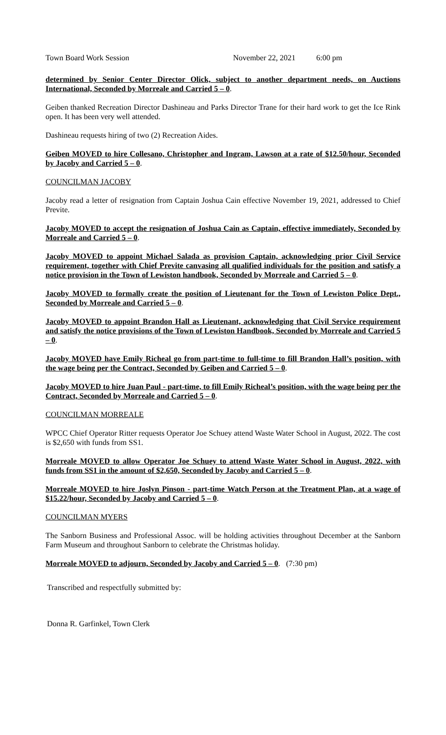Town Board Work Session November 22, 2021 6:00 pm
determined by Senior Center Director Olick, subject to another department needs, on Auctions International, Seconded by Morreale and Carried 5 – 0.
Geiben thanked Recreation Director Dashineau and Parks Director Trane for their hard work to get the Ice Rink open. It has been very well attended.
Dashineau requests hiring of two (2) Recreation Aides.
Geiben MOVED to hire Collesano, Christopher and Ingram, Lawson at a rate of $12.50/hour, Seconded by Jacoby and Carried 5 – 0.
COUNCILMAN JACOBY
Jacoby read a letter of resignation from Captain Joshua Cain effective November 19, 2021, addressed to Chief Previte.
Jacoby MOVED to accept the resignation of Joshua Cain as Captain, effective immediately, Seconded by Morreale and Carried 5 – 0.
Jacoby MOVED to appoint Michael Salada as provision Captain, acknowledging prior Civil Service requirement, together with Chief Previte canvasing all qualified individuals for the position and satisfy a notice provision in the Town of Lewiston handbook, Seconded by Morreale and Carried 5 – 0.
Jacoby MOVED to formally create the position of Lieutenant for the Town of Lewiston Police Dept., Seconded by Morreale and Carried 5 – 0.
Jacoby MOVED to appoint Brandon Hall as Lieutenant, acknowledging that Civil Service requirement and satisfy the notice provisions of the Town of Lewiston Handbook, Seconded by Morreale and Carried 5 – 0.
Jacoby MOVED have Emily Richeal go from part-time to full-time to fill Brandon Hall’s position, with the wage being per the Contract, Seconded by Geiben and Carried 5 – 0.
Jacoby MOVED to hire Juan Paul - part-time, to fill Emily Richeal’s position, with the wage being per the Contract, Seconded by Morreale and Carried 5 – 0.
COUNCILMAN MORREALE
WPCC Chief Operator Ritter requests Operator Joe Schuey attend Waste Water School in August, 2022. The cost is $2,650 with funds from SS1.
Morreale MOVED to allow Operator Joe Schuey to attend Waste Water School in August, 2022, with funds from SS1 in the amount of $2,650, Seconded by Jacoby and Carried 5 – 0.
Morreale MOVED to hire Joslyn Pinson - part-time Watch Person at the Treatment Plan, at a wage of $15.22/hour, Seconded by Jacoby and Carried 5 – 0.
COUNCILMAN MYERS
The Sanborn Business and Professional Assoc. will be holding activities throughout December at the Sanborn Farm Museum and throughout Sanborn to celebrate the Christmas holiday.
Morreale MOVED to adjourn, Seconded by Jacoby and Carried 5 – 0. (7:30 pm)
Transcribed and respectfully submitted by:
Donna R. Garfinkel, Town Clerk